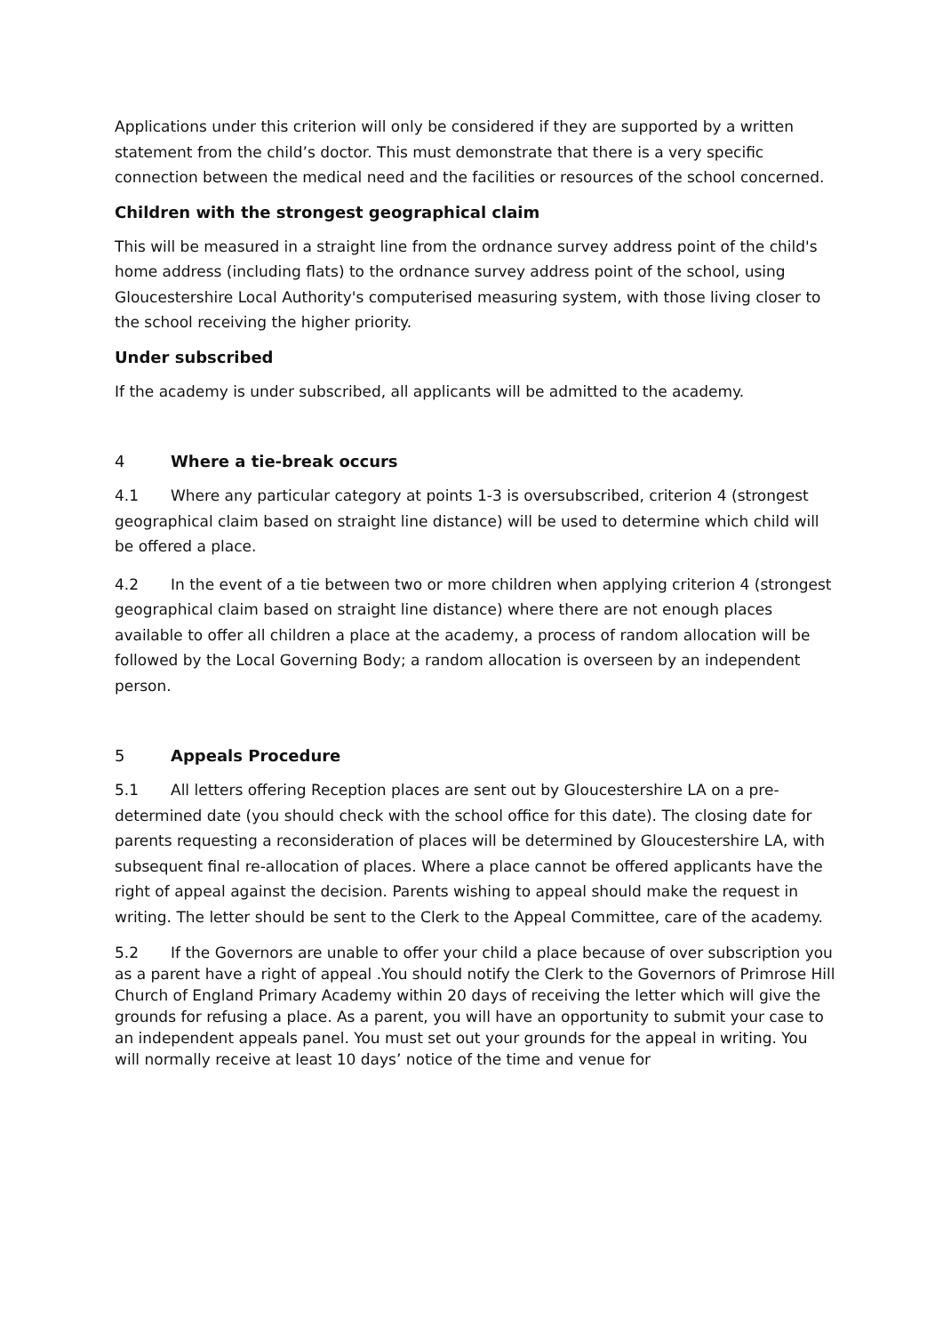Applications under this criterion will only be considered if they are supported by a written statement from the child’s doctor. This must demonstrate that there is a very specific connection between the medical need and the facilities or resources of the school concerned.
Children with the strongest geographical claim
This will be measured in a straight line from the ordnance survey address point of the child's home address (including flats) to the ordnance survey address point of the school, using Gloucestershire Local Authority's computerised measuring system, with those living closer to the school receiving the higher priority.
Under subscribed
If the academy is under subscribed, all applicants will be admitted to the academy.
4 Where a tie-break occurs
4.1 Where any particular category at points 1-3 is oversubscribed, criterion 4 (strongest geographical claim based on straight line distance) will be used to determine which child will be offered a place.
4.2 In the event of a tie between two or more children when applying criterion 4 (strongest geographical claim based on straight line distance) where there are not enough places available to offer all children a place at the academy, a process of random allocation will be followed by the Local Governing Body; a random allocation is overseen by an independent person.
5 Appeals Procedure
5.1 All letters offering Reception places are sent out by Gloucestershire LA on a pre-determined date (you should check with the school office for this date). The closing date for parents requesting a reconsideration of places will be determined by Gloucestershire LA, with subsequent final re-allocation of places. Where a place cannot be offered applicants have the right of appeal against the decision. Parents wishing to appeal should make the request in writing. The letter should be sent to the Clerk to the Appeal Committee, care of the academy.
5.2 If the Governors are unable to offer your child a place because of over subscription you as a parent have a right of appeal .You should notify the Clerk to the Governors of Primrose Hill Church of England Primary Academy within 20 days of receiving the letter which will give the grounds for refusing a place. As a parent, you will have an opportunity to submit your case to an independent appeals panel. You must set out your grounds for the appeal in writing. You will normally receive at least 10 days’ notice of the time and venue for